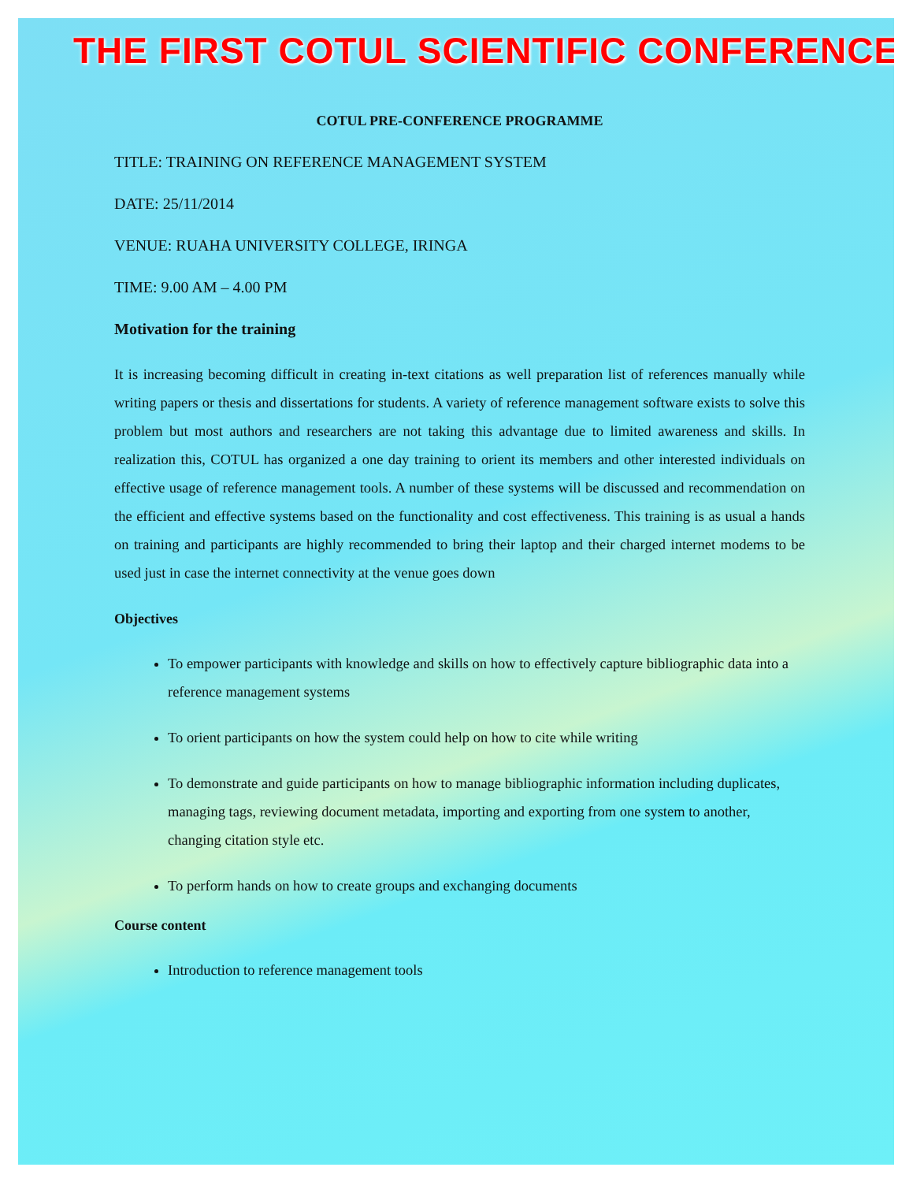THE FIRST COTUL SCIENTIFIC CONFERENCE
COTUL PRE-CONFERENCE PROGRAMME
TITLE: TRAINING ON REFERENCE MANAGEMENT SYSTEM
DATE: 25/11/2014
VENUE: RUAHA UNIVERSITY COLLEGE, IRINGA
TIME: 9.00 AM – 4.00 PM
Motivation for the training
It is increasing becoming difficult in creating in-text citations as well preparation list of references manually while writing papers or thesis and dissertations for students. A variety of reference management software exists to solve this problem but most authors and researchers are not taking this advantage due to limited awareness and skills. In realization this, COTUL has organized a one day training to orient its members and other interested individuals on effective usage of reference management tools. A number of these systems will be discussed and recommendation on the efficient and effective systems based on the functionality and cost effectiveness. This training is as usual a hands on training and participants are highly recommended to bring their laptop and their charged internet modems to be used just in case the internet connectivity at the venue goes down
Objectives
To empower participants with knowledge and skills on how to effectively capture bibliographic data into a reference management systems
To orient participants on how the system could help on how to cite while writing
To demonstrate and guide participants on how to manage bibliographic information including duplicates, managing tags, reviewing document metadata, importing and exporting from one system to another, changing citation style etc.
To perform hands on how to create groups and exchanging documents
Course content
Introduction to reference management tools